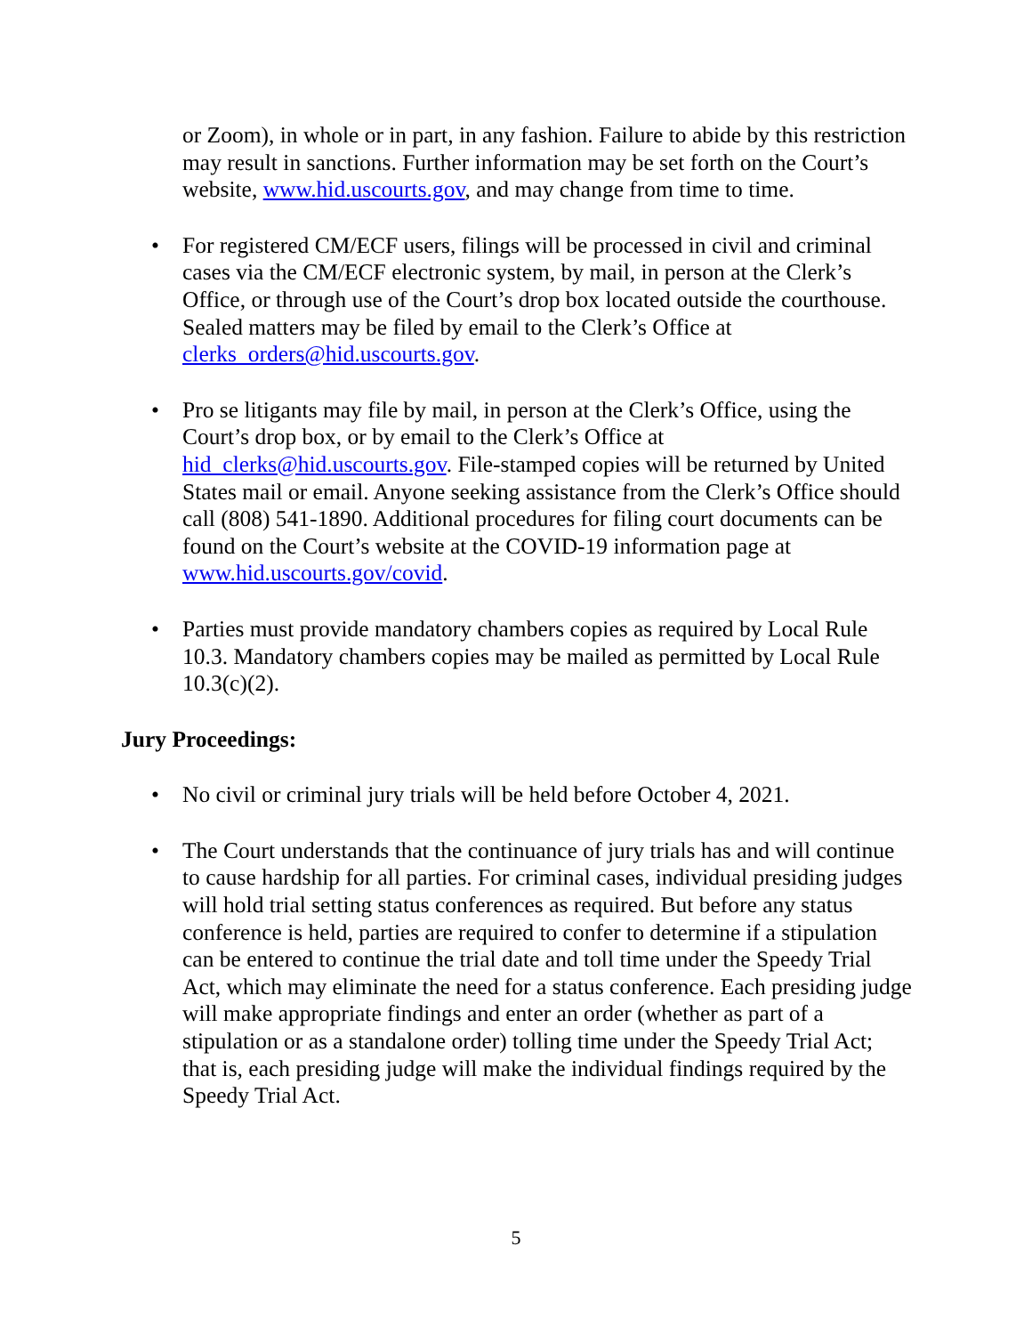or Zoom), in whole or in part, in any fashion. Failure to abide by this restriction may result in sanctions. Further information may be set forth on the Court’s website, www.hid.uscourts.gov, and may change from time to time.
• For registered CM/ECF users, filings will be processed in civil and criminal cases via the CM/ECF electronic system, by mail, in person at the Clerk’s Office, or through use of the Court’s drop box located outside the courthouse. Sealed matters may be filed by email to the Clerk’s Office at clerks_orders@hid.uscourts.gov.
• Pro se litigants may file by mail, in person at the Clerk’s Office, using the Court’s drop box, or by email to the Clerk’s Office at hid_clerks@hid.uscourts.gov. File-stamped copies will be returned by United States mail or email. Anyone seeking assistance from the Clerk’s Office should call (808) 541-1890. Additional procedures for filing court documents can be found on the Court’s website at the COVID-19 information page at www.hid.uscourts.gov/covid.
• Parties must provide mandatory chambers copies as required by Local Rule 10.3. Mandatory chambers copies may be mailed as permitted by Local Rule 10.3(c)(2).
Jury Proceedings:
• No civil or criminal jury trials will be held before October 4, 2021.
• The Court understands that the continuance of jury trials has and will continue to cause hardship for all parties. For criminal cases, individual presiding judges will hold trial setting status conferences as required. But before any status conference is held, parties are required to confer to determine if a stipulation can be entered to continue the trial date and toll time under the Speedy Trial Act, which may eliminate the need for a status conference. Each presiding judge will make appropriate findings and enter an order (whether as part of a stipulation or as a standalone order) tolling time under the Speedy Trial Act; that is, each presiding judge will make the individual findings required by the Speedy Trial Act.
5